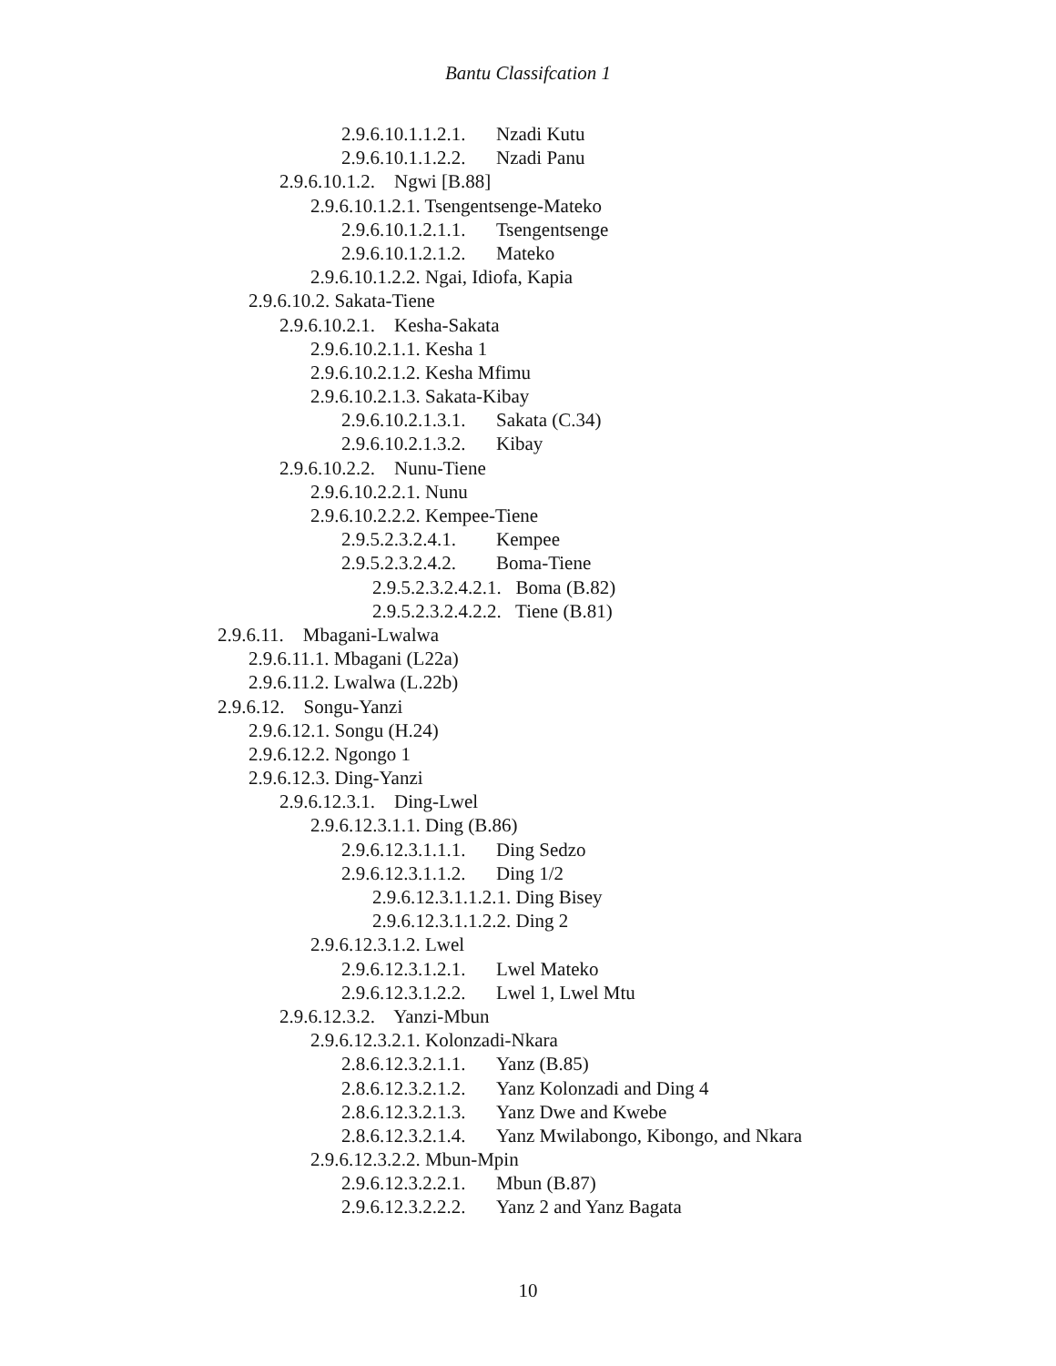Bantu Classifcation 1
2.9.6.10.1.1.2.1. Nzadi Kutu
2.9.6.10.1.1.2.2. Nzadi Panu
2.9.6.10.1.2. Ngwi [B.88]
2.9.6.10.1.2.1. Tsengentsenge-Mateko
2.9.6.10.1.2.1.1. Tsengentsenge
2.9.6.10.1.2.1.2. Mateko
2.9.6.10.1.2.2. Ngai, Idiofa, Kapia
2.9.6.10.2. Sakata-Tiene
2.9.6.10.2.1. Kesha-Sakata
2.9.6.10.2.1.1. Kesha 1
2.9.6.10.2.1.2. Kesha Mfimu
2.9.6.10.2.1.3. Sakata-Kibay
2.9.6.10.2.1.3.1. Sakata (C.34)
2.9.6.10.2.1.3.2. Kibay
2.9.6.10.2.2. Nunu-Tiene
2.9.6.10.2.2.1. Nunu
2.9.6.10.2.2.2. Kempee-Tiene
2.9.5.2.3.2.4.1. Kempee
2.9.5.2.3.2.4.2. Boma-Tiene
2.9.5.2.3.2.4.2.1. Boma (B.82)
2.9.5.2.3.2.4.2.2. Tiene (B.81)
2.9.6.11. Mbagani-Lwalwa
2.9.6.11.1. Mbagani (L22a)
2.9.6.11.2. Lwalwa (L.22b)
2.9.6.12. Songu-Yanzi
2.9.6.12.1. Songu (H.24)
2.9.6.12.2. Ngongo 1
2.9.6.12.3. Ding-Yanzi
2.9.6.12.3.1. Ding-Lwel
2.9.6.12.3.1.1. Ding (B.86)
2.9.6.12.3.1.1.1. Ding Sedzo
2.9.6.12.3.1.1.2. Ding 1/2
2.9.6.12.3.1.1.2.1. Ding Bisey
2.9.6.12.3.1.1.2.2. Ding 2
2.9.6.12.3.1.2. Lwel
2.9.6.12.3.1.2.1. Lwel Mateko
2.9.6.12.3.1.2.2. Lwel 1, Lwel Mtu
2.9.6.12.3.2. Yanzi-Mbun
2.9.6.12.3.2.1. Kolonzadi-Nkara
2.8.6.12.3.2.1.1. Yanz (B.85)
2.8.6.12.3.2.1.2. Yanz Kolonzadi and Ding 4
2.8.6.12.3.2.1.3. Yanz Dwe and Kwebe
2.8.6.12.3.2.1.4. Yanz Mwilabongo, Kibongo, and Nkara
2.9.6.12.3.2.2. Mbun-Mpin
2.9.6.12.3.2.2.1. Mbun (B.87)
2.9.6.12.3.2.2.2. Yanz 2 and Yanz Bagata
10